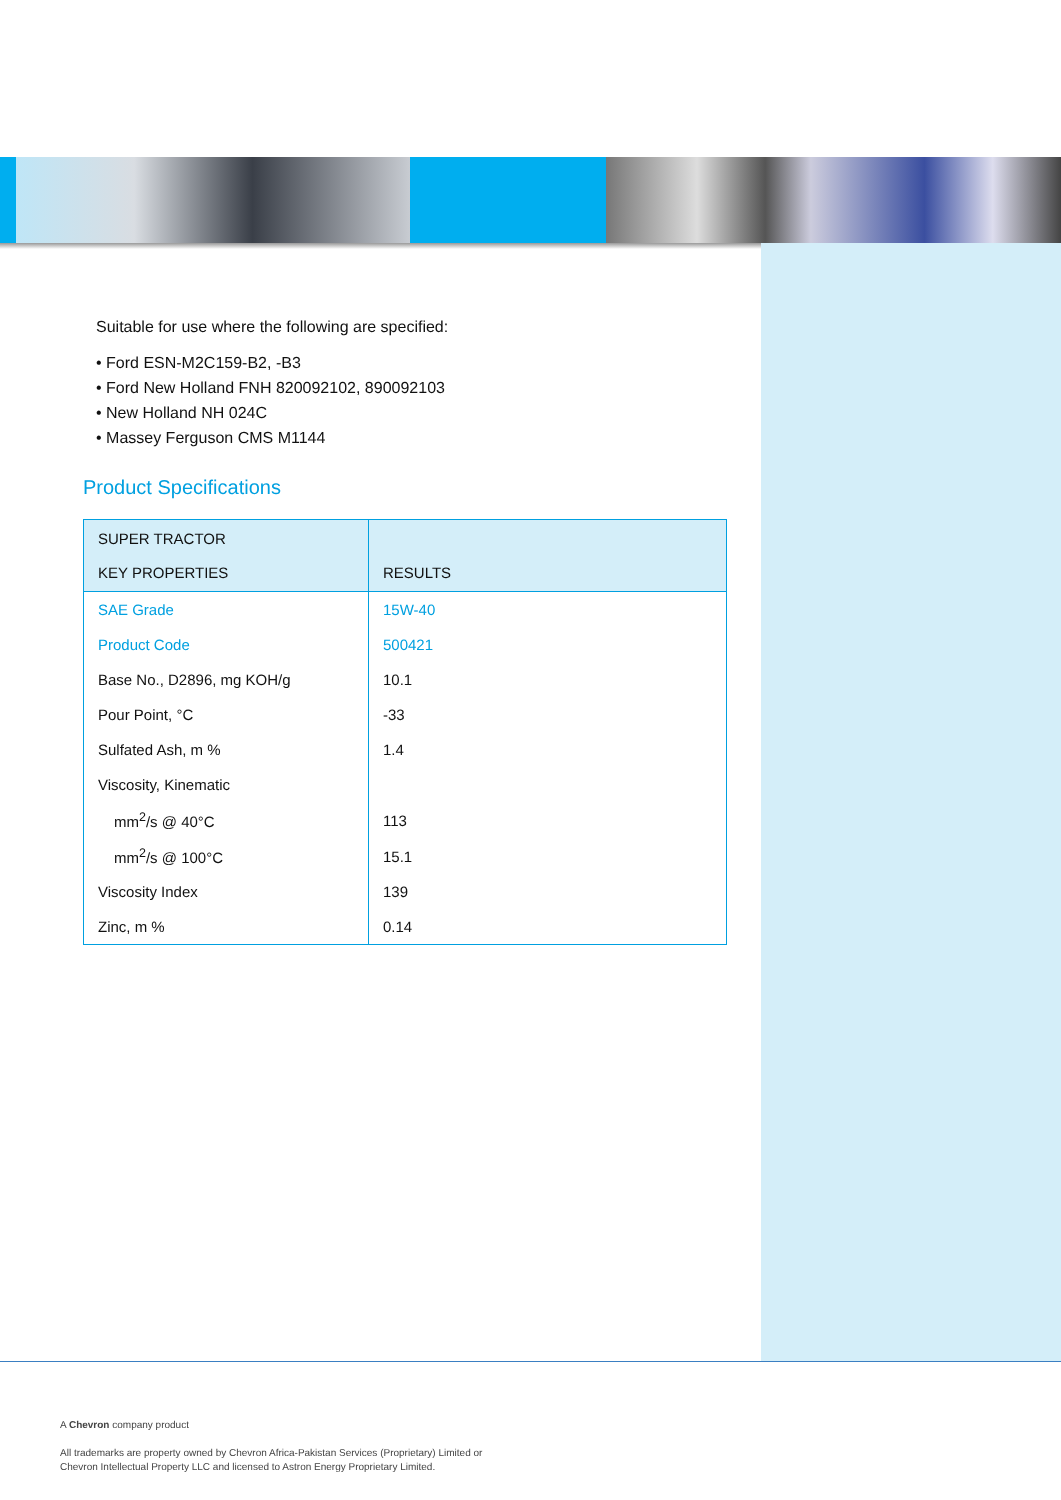Suitable for use where the following are specified:
• Ford ESN-M2C159-B2, -B3
• Ford New Holland FNH 820092102, 890092103
• New Holland NH 024C
• Massey Ferguson CMS M1144
Product Specifications
| SUPER TRACTOR KEY PROPERTIES | RESULTS |
| --- | --- |
| SAE Grade | 15W-40 |
| Product Code | 500421 |
| Base No., D2896, mg KOH/g | 10.1 |
| Pour Point, °C | -33 |
| Sulfated Ash, m % | 1.4 |
| Viscosity, Kinematic | |
| mm<sup>2</sup>/s @ 40°C | 113 |
| mm<sup>2</sup>/s @ 100°C | 15.1 |
| Viscosity Index | 139 |
| Zinc, m % | 0.14 |
A Chevron company product
All trademarks are property owned by Chevron Africa-Pakistan Services (Proprietary) Limited or
Chevron Intellectual Property LLC and licensed to Astron Energy Proprietary Limited.